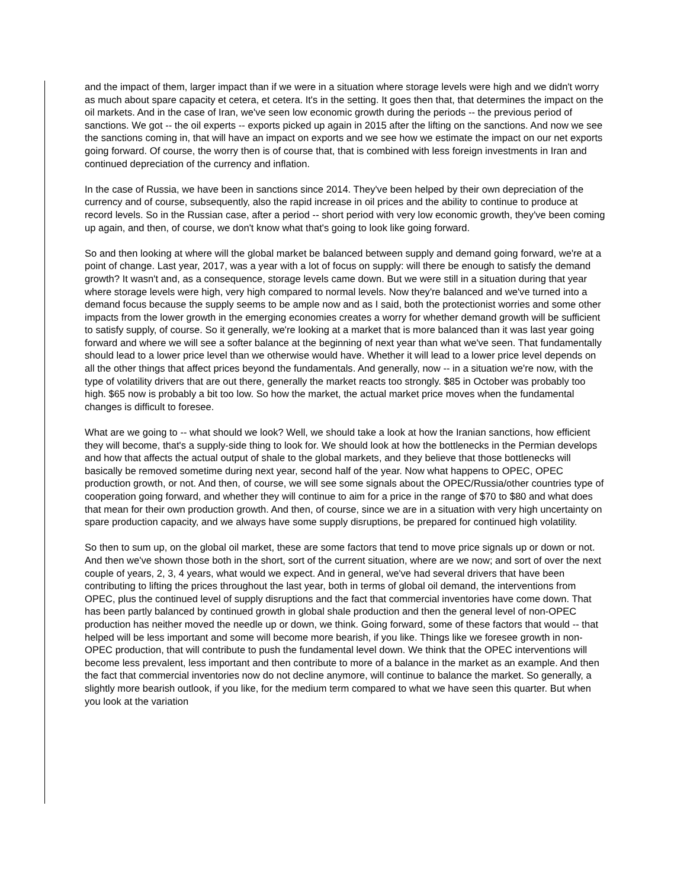and the impact of them, larger impact than if we were in a situation where storage levels were high and we didn't worry as much about spare capacity et cetera, et cetera. It's in the setting. It goes then that, that determines the impact on the oil markets. And in the case of Iran, we've seen low economic growth during the periods -- the previous period of sanctions. We got -- the oil experts -- exports picked up again in 2015 after the lifting on the sanctions. And now we see the sanctions coming in, that will have an impact on exports and we see how we estimate the impact on our net exports going forward. Of course, the worry then is of course that, that is combined with less foreign investments in Iran and continued depreciation of the currency and inflation.
In the case of Russia, we have been in sanctions since 2014. They've been helped by their own depreciation of the currency and of course, subsequently, also the rapid increase in oil prices and the ability to continue to produce at record levels. So in the Russian case, after a period -- short period with very low economic growth, they've been coming up again, and then, of course, we don't know what that's going to look like going forward.
So and then looking at where will the global market be balanced between supply and demand going forward, we're at a point of change. Last year, 2017, was a year with a lot of focus on supply: will there be enough to satisfy the demand growth? It wasn't and, as a consequence, storage levels came down. But we were still in a situation during that year where storage levels were high, very high compared to normal levels. Now they're balanced and we've turned into a demand focus because the supply seems to be ample now and as I said, both the protectionist worries and some other impacts from the lower growth in the emerging economies creates a worry for whether demand growth will be sufficient to satisfy supply, of course. So it generally, we're looking at a market that is more balanced than it was last year going forward and where we will see a softer balance at the beginning of next year than what we've seen. That fundamentally should lead to a lower price level than we otherwise would have. Whether it will lead to a lower price level depends on all the other things that affect prices beyond the fundamentals. And generally, now -- in a situation we're now, with the type of volatility drivers that are out there, generally the market reacts too strongly. $85 in October was probably too high. $65 now is probably a bit too low. So how the market, the actual market price moves when the fundamental changes is difficult to foresee.
What are we going to -- what should we look? Well, we should take a look at how the Iranian sanctions, how efficient they will become, that's a supply-side thing to look for. We should look at how the bottlenecks in the Permian develops and how that affects the actual output of shale to the global markets, and they believe that those bottlenecks will basically be removed sometime during next year, second half of the year. Now what happens to OPEC, OPEC production growth, or not. And then, of course, we will see some signals about the OPEC/Russia/other countries type of cooperation going forward, and whether they will continue to aim for a price in the range of $70 to $80 and what does that mean for their own production growth. And then, of course, since we are in a situation with very high uncertainty on spare production capacity, and we always have some supply disruptions, be prepared for continued high volatility.
So then to sum up, on the global oil market, these are some factors that tend to move price signals up or down or not. And then we've shown those both in the short, sort of the current situation, where are we now; and sort of over the next couple of years, 2, 3, 4 years, what would we expect. And in general, we've had several drivers that have been contributing to lifting the prices throughout the last year, both in terms of global oil demand, the interventions from OPEC, plus the continued level of supply disruptions and the fact that commercial inventories have come down. That has been partly balanced by continued growth in global shale production and then the general level of non-OPEC production has neither moved the needle up or down, we think. Going forward, some of these factors that would -- that helped will be less important and some will become more bearish, if you like. Things like we foresee growth in non-OPEC production, that will contribute to push the fundamental level down. We think that the OPEC interventions will become less prevalent, less important and then contribute to more of a balance in the market as an example. And then the fact that commercial inventories now do not decline anymore, will continue to balance the market. So generally, a slightly more bearish outlook, if you like, for the medium term compared to what we have seen this quarter. But when you look at the variation